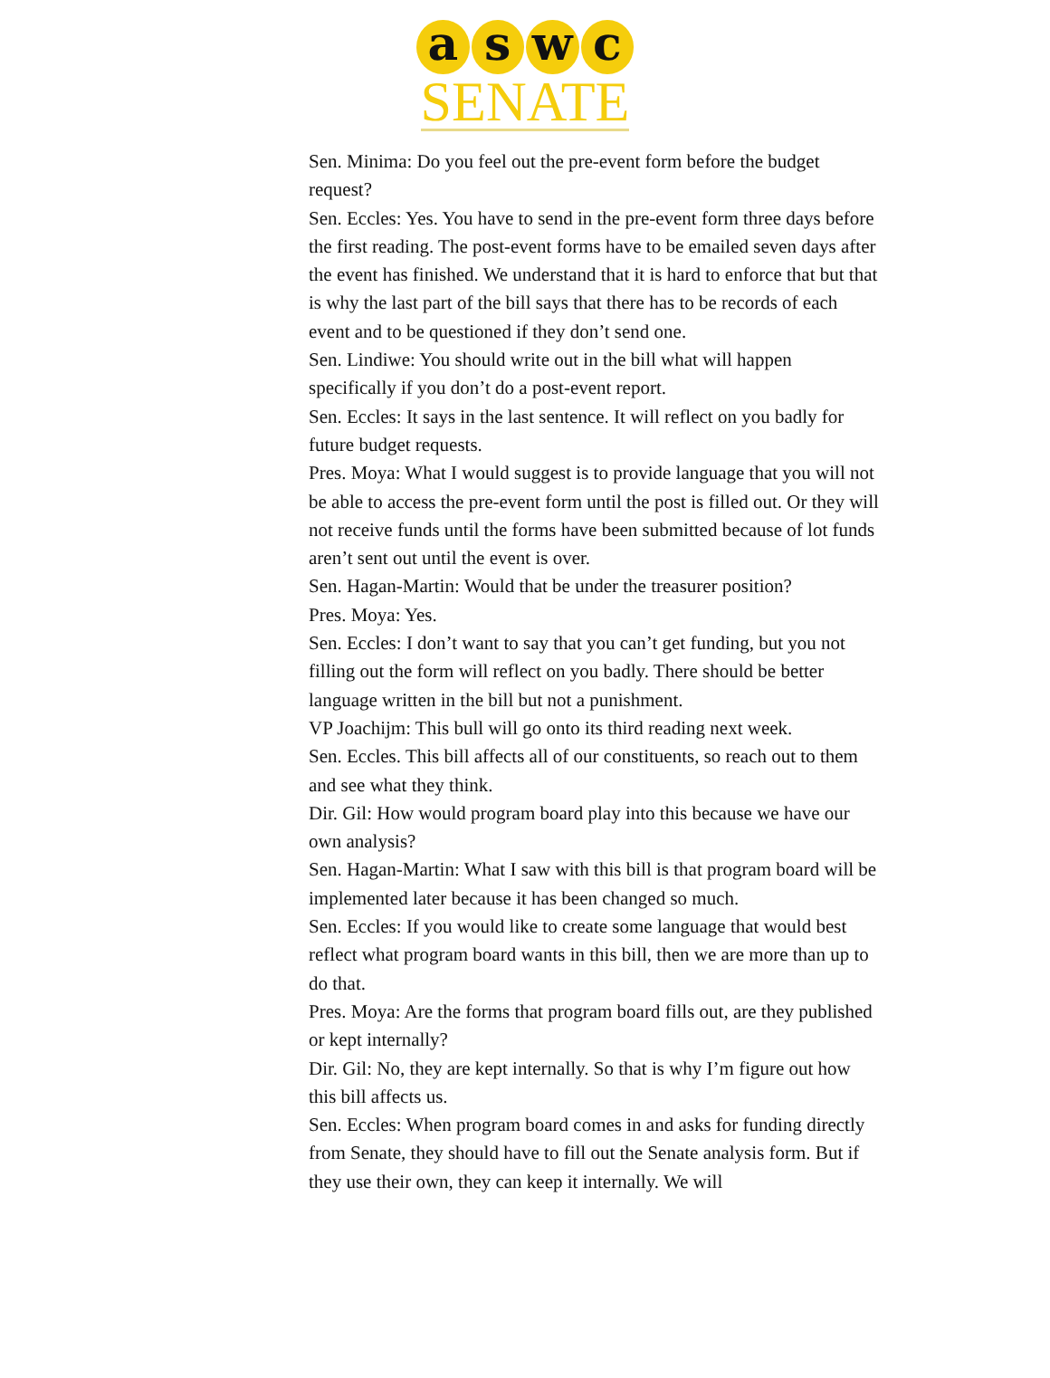a s w c
SENATE
Sen. Minima: Do you feel out the pre-event form before the budget request?
Sen. Eccles: Yes. You have to send in the pre-event form three days before the first reading. The post-event forms have to be emailed seven days after the event has finished. We understand that it is hard to enforce that but that is why the last part of the bill says that there has to be records of each event and to be questioned if they don’t send one.
Sen. Lindiwe: You should write out in the bill what will happen specifically if you don’t do a post-event report.
Sen. Eccles: It says in the last sentence. It will reflect on you badly for future budget requests.
Pres. Moya: What I would suggest is to provide language that you will not be able to access the pre-event form until the post is filled out. Or they will not receive funds until the forms have been submitted because of lot funds aren’t sent out until the event is over.
Sen. Hagan-Martin: Would that be under the treasurer position?
Pres. Moya: Yes.
Sen. Eccles: I don’t want to say that you can’t get funding, but you not filling out the form will reflect on you badly. There should be better language written in the bill but not a punishment.
VP Joachijm: This bull will go onto its third reading next week.
Sen. Eccles. This bill affects all of our constituents, so reach out to them and see what they think.
Dir. Gil: How would program board play into this because we have our own analysis?
Sen. Hagan-Martin: What I saw with this bill is that program board will be implemented later because it has been changed so much.
Sen. Eccles: If you would like to create some language that would best reflect what program board wants in this bill, then we are more than up to do that.
Pres. Moya: Are the forms that program board fills out, are they published or kept internally?
Dir. Gil: No, they are kept internally. So that is why I’m figure out how this bill affects us.
Sen. Eccles: When program board comes in and asks for funding directly from Senate, they should have to fill out the Senate analysis form. But if they use their own, they can keep it internally. We will